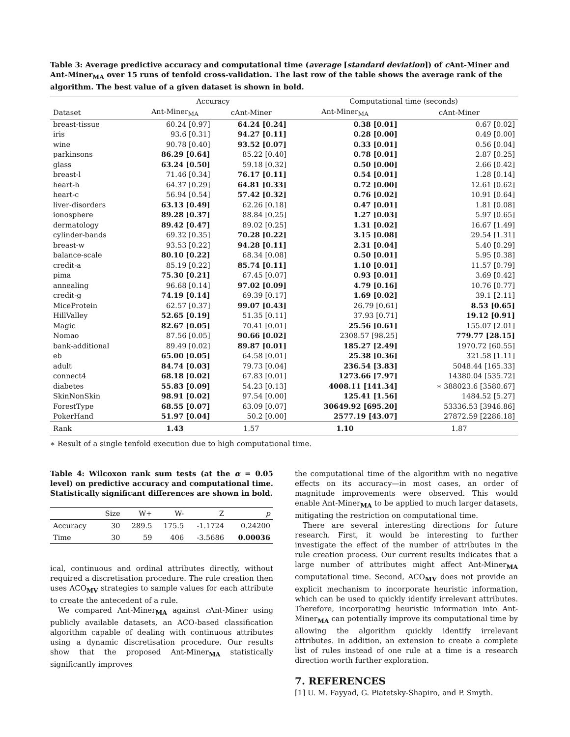Table 3: Average predictive accuracy and computational time (average [standard deviation]) of c Ant-Miner and Ant-Miner<sub>MA</sub> over 15 runs of tenfold cross-validation. The last row of the table shows the average rank of the algorithm. The best value of a given dataset is shown in bold.
| | Accuracy | | Computational time (seconds) | |
| --- | --- | --- | --- | --- |
| Dataset | Ant-Miner<sub>MA</sub> | cAnt-Miner | Ant-Miner<sub>MA</sub> | cAnt-Miner |
| breast-tissue | 60.24 [0.97] | 64.24 [0.24] | 0.38 [0.01] | 0.67 [0.02] |
| iris | 93.6 [0.31] | 94.27 [0.11] | 0.28 [0.00] | 0.49 [0.00] |
| wine | 90.78 [0.40] | 93.52 [0.07] | 0.33 [0.01] | 0.56 [0.04] |
| parkinsons | 86.29 [0.64] | 85.22 [0.40] | 0.78 [0.01] | 2.87 [0.25] |
| glass | 63.24 [0.50] | 59.18 [0.32] | 0.50 [0.00] | 2.66 [0.42] |
| breast-l | 71.46 [0.34] | 76.17 [0.11] | 0.54 [0.01] | 1.28 [0.14] |
| heart-h | 64.37 [0.29] | 64.81 [0.33] | 0.72 [0.00] | 12.61 [0.62] |
| heart-c | 56.94 [0.54] | 57.42 [0.32] | 0.76 [0.02] | 10.91 [0.64] |
| liver-disorders | 63.13 [0.49] | 62.26 [0.18] | 0.47 [0.01] | 1.81 [0.08] |
| ionosphere | 89.28 [0.37] | 88.84 [0.25] | 1.27 [0.03] | 5.97 [0.65] |
| dermatology | 89.42 [0.47] | 89.02 [0.25] | 1.31 [0.02] | 16.67 [1.49] |
| cylinder-bands | 69.32 [0.35] | 70.28 [0.22] | 3.15 [0.08] | 29.54 [1.31] |
| breast-w | 93.53 [0.22] | 94.28 [0.11] | 2.31 [0.04] | 5.40 [0.29] |
| balance-scale | 80.10 [0.22] | 68.34 [0.08] | 0.50 [0.01] | 5.95 [0.38] |
| credit-a | 85.19 [0.22] | 85.74 [0.11] | 1.10 [0.01] | 11.57 [0.79] |
| pima | 75.30 [0.21] | 67.45 [0.07] | 0.93 [0.01] | 3.69 [0.42] |
| annealing | 96.68 [0.14] | 97.02 [0.09] | 4.79 [0.16] | 10.76 [0.77] |
| credit-g | 74.19 [0.14] | 69.39 [0.17] | 1.69 [0.02] | 39.1 [2.11] |
| MiceProtein | 62.57 [0.37] | 99.07 [0.43] | 26.79 [0.61] | 8.53 [0.65] |
| HillValley | 52.65 [0.19] | 51.35 [0.11] | 37.93 [0.71] | 19.12 [0.91] |
| Magic | 82.67 [0.05] | 70.41 [0.01] | 25.56 [0.61] | 155.07 [2.01] |
| Nomao | 87.56 [0.05] | 90.66 [0.02] | 2308.57 [98.25] | 779.77 [28.15] |
| bank-additional | 89.49 [0.02] | 89.87 [0.01] | 185.27 [2.49] | 1970.72 [60.55] |
| eb | 65.00 [0.05] | 64.58 [0.01] | 25.38 [0.36] | 321.58 [1.11] |
| adult | 84.74 [0.03] | 79.73 [0.04] | 236.54 [3.83] | 5048.44 [165.33] |
| connect4 | 68.18 [0.02] | 67.83 [0.01] | 1273.66 [7.97] | 14380.04 [535.72] |
| diabetes | 55.83 [0.09] | 54.23 [0.13] | 4008.11 [141.34] | ∗ 388023.6 [3580.67] |
| SkinNonSkin | 98.91 [0.02] | 97.54 [0.00] | 125.41 [1.56] | 1484.52 [5.27] |
| ForestType | 68.55 [0.07] | 63.09 [0.07] | 30649.92 [695.20] | 53336.53 [3946.86] |
| PokerHand | 51.97 [0.04] | 50.2 [0.00] | 2577.19 [43.07] | 27872.59 [2286.18] |
| Rank | 1.43 | 1.57 | 1.10 | 1.87 |
∗ Result of a single tenfold execution due to high computational time.
Table 4: Wilcoxon rank sum tests (at the α = 0.05 level) on predictive accuracy and computational time. Statistically significant differences are shown in bold.
| | Size | W+ | W- | Z | p |
| --- | --- | --- | --- | --- | --- |
| Accuracy | 30 | 289.5 | 175.5 | -1.1724 | 0.24200 |
| Time | 30 | 59 | 406 | -3.5686 | 0.00036 |
ical, continuous and ordinal attributes directly, without required a discretisation procedure. The rule creation then uses ACO<sub>MV</sub> strategies to sample values for each attribute to create the antecedent of a rule.
We compared Ant-Miner<sub>MA</sub> against c Ant-Miner using publicly available datasets, an ACO-based classification algorithm capable of dealing with continuous attributes using a dynamic discretisation procedure. Our results show that the proposed Ant-Miner<sub>MA</sub> statistically significantly improves
the computational time of the algorithm with no negative effects on its accuracy—in most cases, an order of magnitude improvements were observed. This would enable Ant-Miner<sub>MA</sub> to be applied to much larger datasets, mitigating the restriction on computational time.
There are several interesting directions for future research. First, it would be interesting to further investigate the effect of the number of attributes in the rule creation process. Our current results indicates that a large number of attributes might affect Ant-Miner<sub>MA</sub> computational time. Second, ACO<sub>MV</sub> does not provide an explicit mechanism to incorporate heuristic information, which can be used to quickly identify irrelevant attributes. Therefore, incorporating heuristic information into Ant-Miner<sub>MA</sub> can potentially improve its computational time by allowing the algorithm quickly identify irrelevant attributes. In addition, an extension to create a complete list of rules instead of one rule at a time is a research direction worth further exploration.
7. REFERENCES
[1] U. M. Fayyad, G. Piatetsky-Shapiro, and P. Smyth.